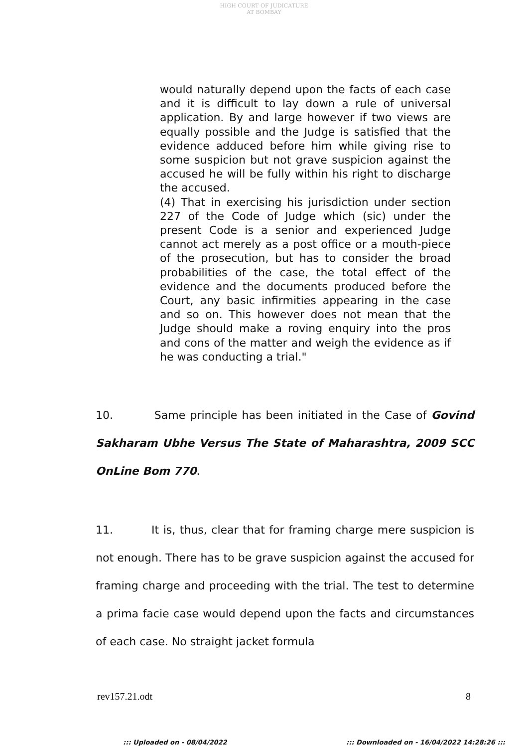HIGH COURT OF JUDICATURE AT BOMBAY
would naturally depend upon the facts of each case and it is difficult to lay down a rule of universal application. By and large however if two views are equally possible and the Judge is satisfied that the evidence adduced before him while giving rise to some suspicion but not grave suspicion against the accused he will be fully within his right to discharge the accused.
(4) That in exercising his jurisdiction under section 227 of the Code of Judge which (sic) under the present Code is a senior and experienced Judge cannot act merely as a post office or a mouth-piece of the prosecution, but has to consider the broad probabilities of the case, the total effect of the evidence and the documents produced before the Court, any basic infirmities appearing in the case and so on. This however does not mean that the Judge should make a roving enquiry into the pros and cons of the matter and weigh the evidence as if he was conducting a trial."
10. Same principle has been initiated in the Case of Govind Sakharam Ubhe Versus The State of Maharashtra, 2009 SCC OnLine Bom 770.
11. It is, thus, clear that for framing charge mere suspicion is not enough. There has to be grave suspicion against the accused for framing charge and proceeding with the trial. The test to determine a prima facie case would depend upon the facts and circumstances of each case. No straight jacket formula
rev157.21.odt 8
::: Uploaded on - 08/04/2022
::: Downloaded on - 16/04/2022 14:28:26 :::